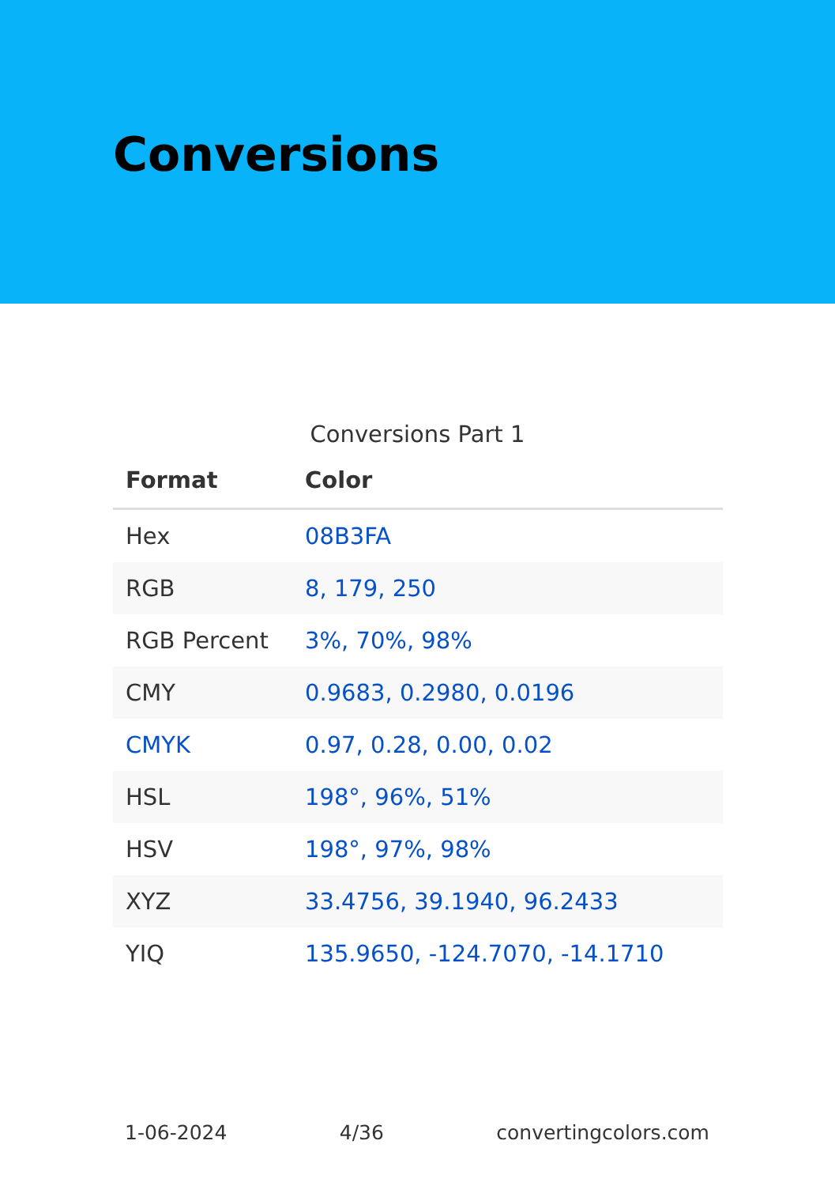Conversions
Conversions Part 1
| Format | Color |
| --- | --- |
| Hex | 08B3FA |
| RGB | 8, 179, 250 |
| RGB Percent | 3%, 70%, 98% |
| CMY | 0.9683, 0.2980, 0.0196 |
| CMYK | 0.97, 0.28, 0.00, 0.02 |
| HSL | 198°, 96%, 51% |
| HSV | 198°, 97%, 98% |
| XYZ | 33.4756, 39.1940, 96.2433 |
| YIQ | 135.9650, -124.7070, -14.1710 |
1-06-2024 4/36 convertingcolors.com